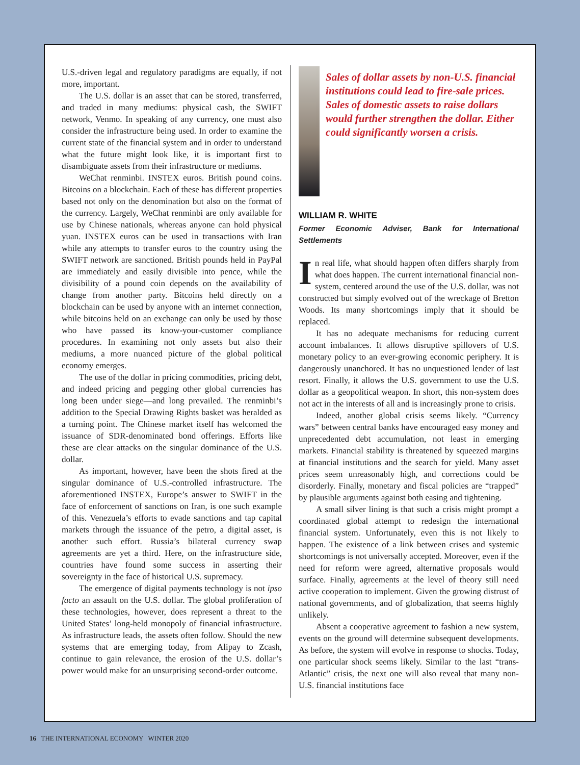U.S.-driven legal and regulatory paradigms are equally, if not more, important.
The U.S. dollar is an asset that can be stored, transferred, and traded in many mediums: physical cash, the SWIFT network, Venmo. In speaking of any currency, one must also consider the infrastructure being used. In order to examine the current state of the financial system and in order to understand what the future might look like, it is important first to disambiguate assets from their infrastructure or mediums.
WeChat renminbi. INSTEX euros. British pound coins. Bitcoins on a blockchain. Each of these has different properties based not only on the denomination but also on the format of the currency. Largely, WeChat renminbi are only available for use by Chinese nationals, whereas anyone can hold physical yuan. INSTEX euros can be used in transactions with Iran while any attempts to transfer euros to the country using the SWIFT network are sanctioned. British pounds held in PayPal are immediately and easily divisible into pence, while the divisibility of a pound coin depends on the availability of change from another party. Bitcoins held directly on a blockchain can be used by anyone with an internet connection, while bitcoins held on an exchange can only be used by those who have passed its know-your-customer compliance procedures. In examining not only assets but also their mediums, a more nuanced picture of the global political economy emerges.
The use of the dollar in pricing commodities, pricing debt, and indeed pricing and pegging other global currencies has long been under siege—and long prevailed. The renminbi’s addition to the Special Drawing Rights basket was heralded as a turning point. The Chinese market itself has welcomed the issuance of SDR-denominated bond offerings. Efforts like these are clear attacks on the singular dominance of the U.S. dollar.
As important, however, have been the shots fired at the singular dominance of U.S.-controlled infrastructure. The aforementioned INSTEX, Europe’s answer to SWIFT in the face of enforcement of sanctions on Iran, is one such example of this. Venezuela’s efforts to evade sanctions and tap capital markets through the issuance of the petro, a digital asset, is another such effort. Russia’s bilateral currency swap agreements are yet a third. Here, on the infrastructure side, countries have found some success in asserting their sovereignty in the face of historical U.S. supremacy.
The emergence of digital payments technology is not ipso facto an assault on the U.S. dollar. The global proliferation of these technologies, however, does represent a threat to the United States’ long-held monopoly of financial infrastructure. As infrastructure leads, the assets often follow. Should the new systems that are emerging today, from Alipay to Zcash, continue to gain relevance, the erosion of the U.S. dollar’s power would make for an unsurprising second-order outcome.
Sales of dollar assets by non-U.S. financial institutions could lead to fire-sale prices. Sales of domestic assets to raise dollars would further strengthen the dollar. Either could significantly worsen a crisis.
WILLIAM R. WHITE
Former Economic Adviser, Bank for International Settlements
In real life, what should happen often differs sharply from what does happen. The current international financial non-system, centered around the use of the U.S. dollar, was not constructed but simply evolved out of the wreckage of Bretton Woods. Its many shortcomings imply that it should be replaced.
It has no adequate mechanisms for reducing current account imbalances. It allows disruptive spillovers of U.S. monetary policy to an ever-growing economic periphery. It is dangerously unanchored. It has no unquestioned lender of last resort. Finally, it allows the U.S. government to use the U.S. dollar as a geopolitical weapon. In short, this non-system does not act in the interests of all and is increasingly prone to crisis.
Indeed, another global crisis seems likely. “Currency wars” between central banks have encouraged easy money and unprecedented debt accumulation, not least in emerging markets. Financial stability is threatened by squeezed margins at financial institutions and the search for yield. Many asset prices seem unreasonably high, and corrections could be disorderly. Finally, monetary and fiscal policies are “trapped” by plausible arguments against both easing and tightening.
A small silver lining is that such a crisis might prompt a coordinated global attempt to redesign the international financial system. Unfortunately, even this is not likely to happen. The existence of a link between crises and systemic shortcomings is not universally accepted. Moreover, even if the need for reform were agreed, alternative proposals would surface. Finally, agreements at the level of theory still need active cooperation to implement. Given the growing distrust of national governments, and of globalization, that seems highly unlikely.
Absent a cooperative agreement to fashion a new system, events on the ground will determine subsequent developments. As before, the system will evolve in response to shocks. Today, one particular shock seems likely. Similar to the last “trans-Atlantic” crisis, the next one will also reveal that many non-U.S. financial institutions face
16 THE INTERNATIONAL ECONOMY WINTER 2020